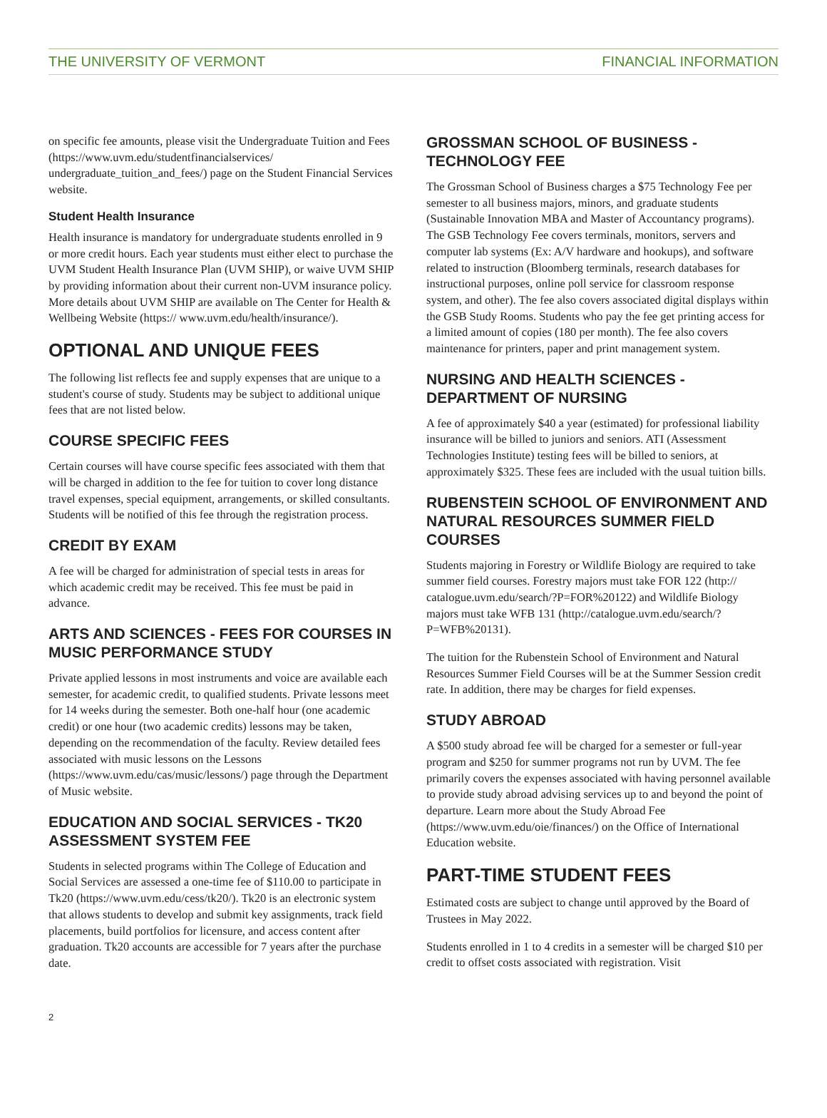THE UNIVERSITY OF VERMONT FINANCIAL INFORMATION
on specific fee amounts, please visit the Undergraduate Tuition and Fees (https://www.uvm.edu/studentfinancialservices/ undergraduate_tuition_and_fees/) page on the Student Financial Services website.
Student Health Insurance
Health insurance is mandatory for undergraduate students enrolled in 9 or more credit hours. Each year students must either elect to purchase the UVM Student Health Insurance Plan (UVM SHIP), or waive UVM SHIP by providing information about their current non-UVM insurance policy. More details about UVM SHIP are available on The Center for Health & Wellbeing Website (https:// www.uvm.edu/health/insurance/).
OPTIONAL AND UNIQUE FEES
The following list reflects fee and supply expenses that are unique to a student's course of study. Students may be subject to additional unique fees that are not listed below.
COURSE SPECIFIC FEES
Certain courses will have course specific fees associated with them that will be charged in addition to the fee for tuition to cover long distance travel expenses, special equipment, arrangements, or skilled consultants. Students will be notified of this fee through the registration process.
CREDIT BY EXAM
A fee will be charged for administration of special tests in areas for which academic credit may be received. This fee must be paid in advance.
ARTS AND SCIENCES - FEES FOR COURSES IN MUSIC PERFORMANCE STUDY
Private applied lessons in most instruments and voice are available each semester, for academic credit, to qualified students. Private lessons meet for 14 weeks during the semester. Both one-half hour (one academic credit) or one hour (two academic credits) lessons may be taken, depending on the recommendation of the faculty. Review detailed fees associated with music lessons on the Lessons (https://www.uvm.edu/cas/music/lessons/) page through the Department of Music website.
EDUCATION AND SOCIAL SERVICES - TK20 ASSESSMENT SYSTEM FEE
Students in selected programs within The College of Education and Social Services are assessed a one-time fee of $110.00 to participate in Tk20 (https://www.uvm.edu/cess/tk20/). Tk20 is an electronic system that allows students to develop and submit key assignments, track field placements, build portfolios for licensure, and access content after graduation. Tk20 accounts are accessible for 7 years after the purchase date.
GROSSMAN SCHOOL OF BUSINESS - TECHNOLOGY FEE
The Grossman School of Business charges a $75 Technology Fee per semester to all business majors, minors, and graduate students (Sustainable Innovation MBA and Master of Accountancy programs). The GSB Technology Fee covers terminals, monitors, servers and computer lab systems (Ex: A/V hardware and hookups), and software related to instruction (Bloomberg terminals, research databases for instructional purposes, online poll service for classroom response system, and other). The fee also covers associated digital displays within the GSB Study Rooms. Students who pay the fee get printing access for a limited amount of copies (180 per month). The fee also covers maintenance for printers, paper and print management system.
NURSING AND HEALTH SCIENCES - DEPARTMENT OF NURSING
A fee of approximately $40 a year (estimated) for professional liability insurance will be billed to juniors and seniors. ATI (Assessment Technologies Institute) testing fees will be billed to seniors, at approximately $325. These fees are included with the usual tuition bills.
RUBENSTEIN SCHOOL OF ENVIRONMENT AND NATURAL RESOURCES SUMMER FIELD COURSES
Students majoring in Forestry or Wildlife Biology are required to take summer field courses. Forestry majors must take FOR 122 (http:// catalogue.uvm.edu/search/?P=FOR%20122) and Wildlife Biology majors must take WFB 131 (http://catalogue.uvm.edu/search/? P=WFB%20131).
The tuition for the Rubenstein School of Environment and Natural Resources Summer Field Courses will be at the Summer Session credit rate. In addition, there may be charges for field expenses.
STUDY ABROAD
A $500 study abroad fee will be charged for a semester or full-year program and $250 for summer programs not run by UVM. The fee primarily covers the expenses associated with having personnel available to provide study abroad advising services up to and beyond the point of departure. Learn more about the Study Abroad Fee (https://www.uvm.edu/oie/finances/) on the Office of International Education website.
PART-TIME STUDENT FEES
Estimated costs are subject to change until approved by the Board of Trustees in May 2022.
Students enrolled in 1 to 4 credits in a semester will be charged $10 per credit to offset costs associated with registration. Visit
2